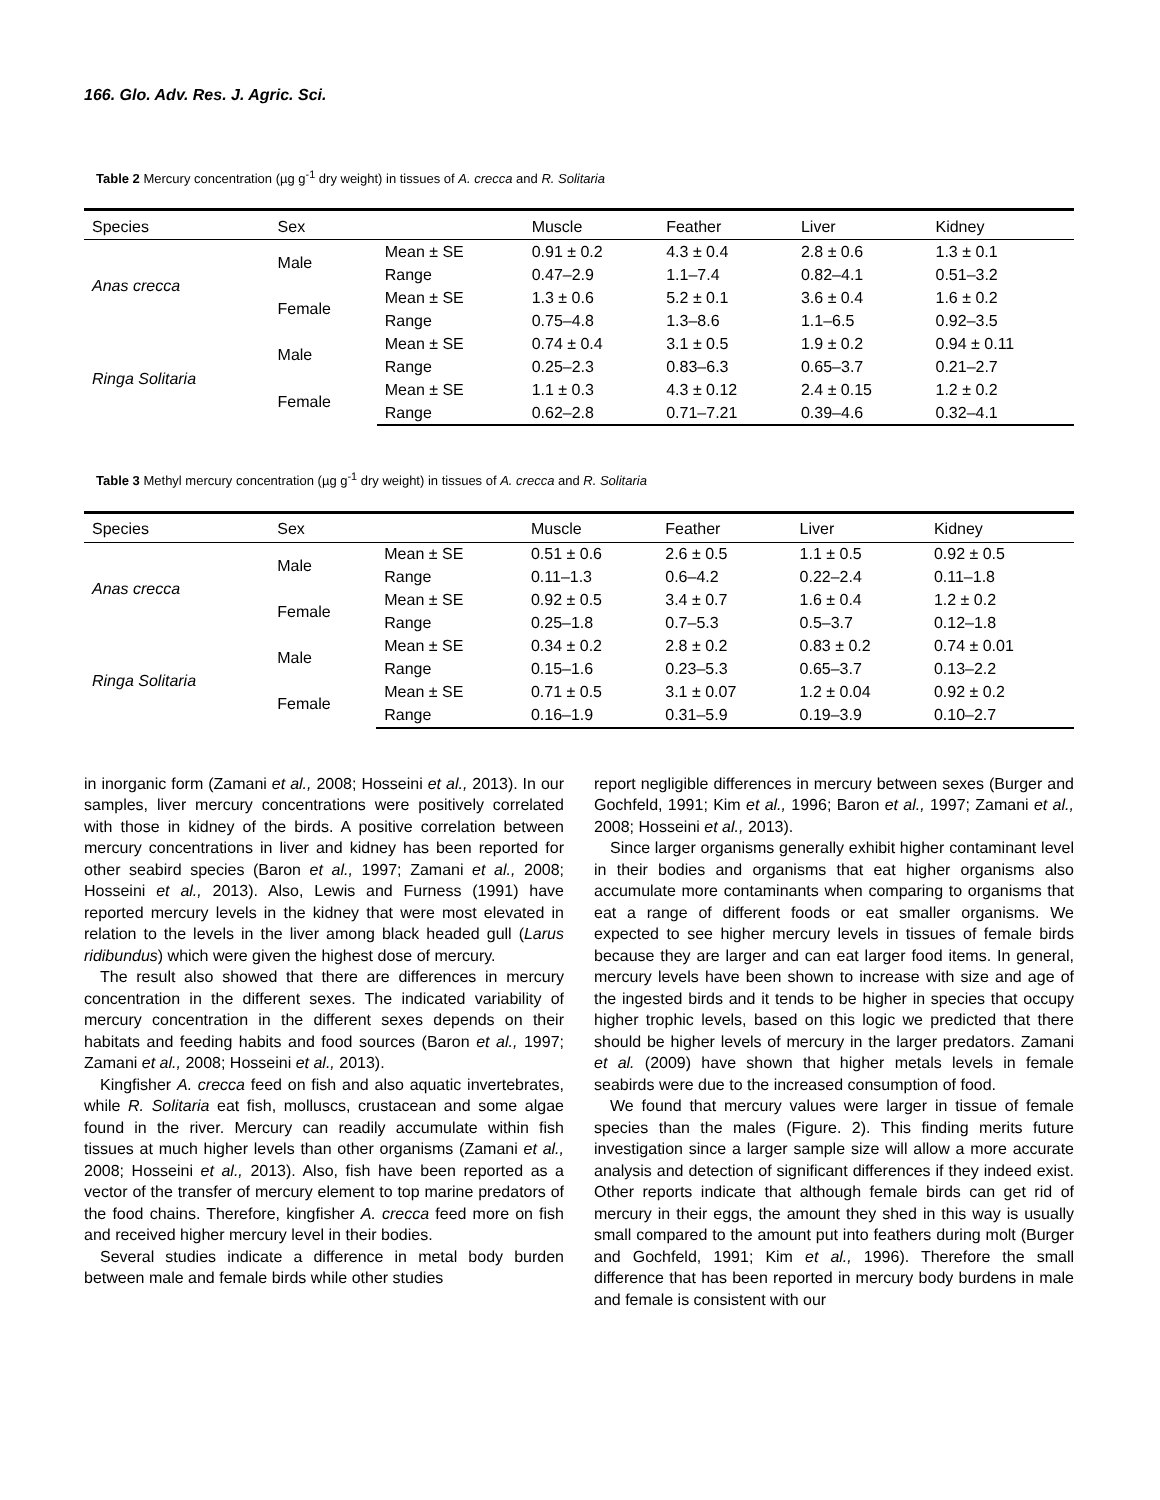166. Glo. Adv. Res. J. Agric. Sci.
Table 2 Mercury concentration (µg g<sup>-1</sup> dry weight) in tissues of A. crecca and R. Solitaria
| Species | Sex | | Muscle | Feather | Liver | Kidney |
| Anas crecca | Male | Mean ± SE | 0.91 ± 0.2 | 4.3 ± 0.4 | 2.8 ± 0.6 | 1.3 ± 0.1 |
| | | Range | 0.47–2.9 | 1.1–7.4 | 0.82–4.1 | 0.51–3.2 |
| | Female | Mean ± SE | 1.3 ± 0.6 | 5.2 ± 0.1 | 3.6 ± 0.4 | 1.6 ± 0.2 |
| | | Range | 0.75–4.8 | 1.3–8.6 | 1.1–6.5 | 0.92–3.5 |
| Ringa Solitaria | Male | Mean ± SE | 0.74 ± 0.4 | 3.1 ± 0.5 | 1.9 ± 0.2 | 0.94 ± 0.11 |
| | | Range | 0.25–2.3 | 0.83–6.3 | 0.65–3.7 | 0.21–2.7 |
| | Female | Mean ± SE | 1.1 ± 0.3 | 4.3 ± 0.12 | 2.4 ± 0.15 | 1.2 ± 0.2 |
| | | Range | 0.62–2.8 | 0.71–7.21 | 0.39–4.6 | 0.32–4.1 |
Table 3 Methyl mercury concentration (µg g<sup>-1</sup> dry weight) in tissues of A. crecca and R. Solitaria
| Species | Sex | | Muscle | Feather | Liver | Kidney |
| Anas crecca | Male | Mean ± SE | 0.51 ± 0.6 | 2.6 ± 0.5 | 1.1 ± 0.5 | 0.92 ± 0.5 |
| | | Range | 0.11–1.3 | 0.6–4.2 | 0.22–2.4 | 0.11–1.8 |
| | Female | Mean ± SE | 0.92 ± 0.5 | 3.4 ± 0.7 | 1.6 ± 0.4 | 1.2 ± 0.2 |
| | | Range | 0.25–1.8 | 0.7–5.3 | 0.5–3.7 | 0.12–1.8 |
| Ringa Solitaria | Male | Mean ± SE | 0.34 ± 0.2 | 2.8 ± 0.2 | 0.83 ± 0.2 | 0.74 ± 0.01 |
| | | Range | 0.15–1.6 | 0.23–5.3 | 0.65–3.7 | 0.13–2.2 |
| | Female | Mean ± SE | 0.71 ± 0.5 | 3.1 ± 0.07 | 1.2 ± 0.04 | 0.92 ± 0.2 |
| | | Range | 0.16–1.9 | 0.31–5.9 | 0.19–3.9 | 0.10–2.7 |
in inorganic form (Zamani et al., 2008; Hosseini et al., 2013). In our samples, liver mercury concentrations were positively correlated with those in kidney of the birds. A positive correlation between mercury concentrations in liver and kidney has been reported for other seabird species (Baron et al., 1997; Zamani et al., 2008; Hosseini et al., 2013). Also, Lewis and Furness (1991) have reported mercury levels in the kidney that were most elevated in relation to the levels in the liver among black headed gull (Larus ridibundus) which were given the highest dose of mercury.
The result also showed that there are differences in mercury concentration in the different sexes. The indicated variability of mercury concentration in the different sexes depends on their habitats and feeding habits and food sources (Baron et al., 1997; Zamani et al., 2008; Hosseini et al., 2013).
Kingfisher A. crecca feed on fish and also aquatic invertebrates, while R. Solitaria eat fish, molluscs, crustacean and some algae found in the river. Mercury can readily accumulate within fish tissues at much higher levels than other organisms (Zamani et al., 2008; Hosseini et al., 2013). Also, fish have been reported as a vector of the transfer of mercury element to top marine predators of the food chains. Therefore, kingfisher A. crecca feed more on fish and received higher mercury level in their bodies.
Several studies indicate a difference in metal body burden between male and female birds while other studies
report negligible differences in mercury between sexes (Burger and Gochfeld, 1991; Kim et al., 1996; Baron et al., 1997; Zamani et al., 2008; Hosseini et al., 2013).
Since larger organisms generally exhibit higher contaminant level in their bodies and organisms that eat higher organisms also accumulate more contaminants when comparing to organisms that eat a range of different foods or eat smaller organisms. We expected to see higher mercury levels in tissues of female birds because they are larger and can eat larger food items. In general, mercury levels have been shown to increase with size and age of the ingested birds and it tends to be higher in species that occupy higher trophic levels, based on this logic we predicted that there should be higher levels of mercury in the larger predators. Zamani et al. (2009) have shown that higher metals levels in female seabirds were due to the increased consumption of food.
We found that mercury values were larger in tissue of female species than the males (Figure. 2). This finding merits future investigation since a larger sample size will allow a more accurate analysis and detection of significant differences if they indeed exist. Other reports indicate that although female birds can get rid of mercury in their eggs, the amount they shed in this way is usually small compared to the amount put into feathers during molt (Burger and Gochfeld, 1991; Kim et al., 1996). Therefore the small difference that has been reported in mercury body burdens in male and female is consistent with our